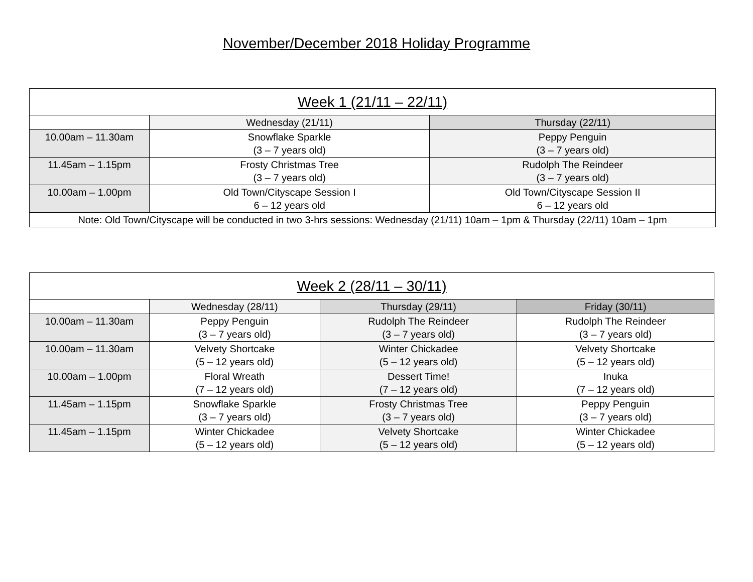November/December 2018 Holiday Programme
| Week 1 (21/11 – 22/11) | | |
| --- | --- | --- |
| | Wednesday (21/11) | Thursday (22/11) |
| 10.00am – 11.30am | Snowflake Sparkle (3 – 7 years old) | Peppy Penguin (3 – 7 years old) |
| 11.45am – 1.15pm | Frosty Christmas Tree (3 – 7 years old) | Rudolph The Reindeer (3 – 7 years old) |
| 10.00am – 1.00pm | Old Town/Cityscape Session I 6 – 12 years old | Old Town/Cityscape Session II 6 – 12 years old |
| Note: Old Town/Cityscape will be conducted in two 3-hrs sessions: Wednesday (21/11) 10am – 1pm & Thursday (22/11) 10am – 1pm | | |
| Week 2 (28/11 – 30/11) | | | |
| --- | --- | --- | --- |
| | Wednesday (28/11) | Thursday (29/11) | Friday (30/11) |
| 10.00am – 11.30am | Peppy Penguin (3 – 7 years old) | Rudolph The Reindeer (3 – 7 years old) | Rudolph The Reindeer (3 – 7 years old) |
| 10.00am – 11.30am | Velvety Shortcake (5 – 12 years old) | Winter Chickadee (5 – 12 years old) | Velvety Shortcake (5 – 12 years old) |
| 10.00am – 1.00pm | Floral Wreath (7 – 12 years old) | Dessert Time! (7 – 12 years old) | Inuka (7 – 12 years old) |
| 11.45am – 1.15pm | Snowflake Sparkle (3 – 7 years old) | Frosty Christmas Tree (3 – 7 years old) | Peppy Penguin (3 – 7 years old) |
| 11.45am – 1.15pm | Winter Chickadee (5 – 12 years old) | Velvety Shortcake (5 – 12 years old) | Winter Chickadee (5 – 12 years old) |